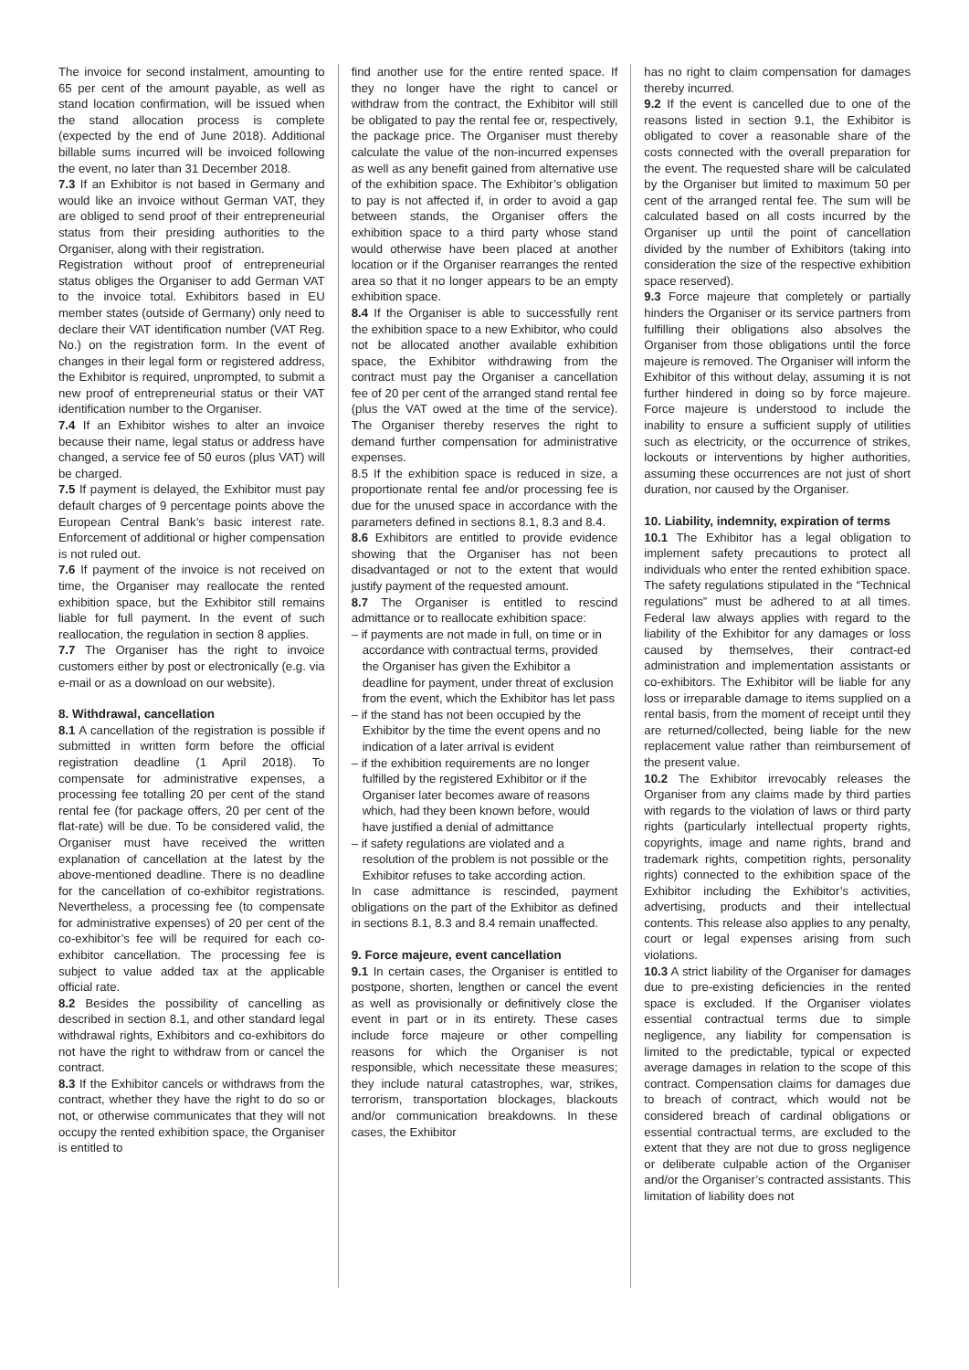The invoice for second instalment, amounting to 65 per cent of the amount payable, as well as stand location confirmation, will be issued when the stand allocation process is complete (expected by the end of June 2018). Additional billable sums incurred will be invoiced following the event, no later than 31 December 2018.
7.3 If an Exhibitor is not based in Germany and would like an invoice without German VAT, they are obliged to send proof of their entrepreneurial status from their presiding authorities to the Organiser, along with their registration.
Registration without proof of entrepreneurial status obliges the Organiser to add German VAT to the invoice total. Exhibitors based in EU member states (outside of Germany) only need to declare their VAT identification number (VAT Reg. No.) on the registration form. In the event of changes in their legal form or registered address, the Exhibitor is required, unprompted, to submit a new proof of entrepreneurial status or their VAT identification number to the Organiser.
7.4 If an Exhibitor wishes to alter an invoice because their name, legal status or address have changed, a service fee of 50 euros (plus VAT) will be charged.
7.5 If payment is delayed, the Exhibitor must pay default charges of 9 percentage points above the European Central Bank’s basic interest rate. Enforcement of additional or higher compensation is not ruled out.
7.6 If payment of the invoice is not received on time, the Organiser may reallocate the rented exhibition space, but the Exhibitor still remains liable for full payment. In the event of such reallocation, the regulation in section 8 applies.
7.7 The Organiser has the right to invoice customers either by post or electronically (e.g. via e-mail or as a download on our website).
8. Withdrawal, cancellation
8.1 A cancellation of the registration is possible if submitted in written form before the official registration deadline (1 April 2018). To compensate for administrative expenses, a processing fee totalling 20 per cent of the stand rental fee (for package offers, 20 per cent of the flat-rate) will be due. To be considered valid, the Organiser must have received the written explanation of cancellation at the latest by the above-mentioned deadline. There is no deadline for the cancellation of co-exhibitor registrations. Nevertheless, a processing fee (to compensate for administrative expenses) of 20 per cent of the co-exhibitor’s fee will be required for each co-exhibitor cancellation. The processing fee is subject to value added tax at the applicable official rate.
8.2 Besides the possibility of cancelling as described in section 8.1, and other standard legal withdrawal rights, Exhibitors and co-exhibitors do not have the right to withdraw from or cancel the contract.
8.3 If the Exhibitor cancels or withdraws from the contract, whether they have the right to do so or not, or otherwise communicates that they will not occupy the rented exhibition space, the Organiser is entitled to
find another use for the entire rented space. If they no longer have the right to cancel or withdraw from the contract, the Exhibitor will still be obligated to pay the rental fee or, respectively, the package price. The Organiser must thereby calculate the value of the non-incurred expenses as well as any benefit gained from alternative use of the exhibition space. The Exhibitor’s obligation to pay is not affected if, in order to avoid a gap between stands, the Organiser offers the exhibition space to a third party whose stand would otherwise have been placed at another location or if the Organiser rearranges the rented area so that it no longer appears to be an empty exhibition space.
8.4 If the Organiser is able to successfully rent the exhibition space to a new Exhibitor, who could not be allocated another available exhibition space, the Exhibitor withdrawing from the contract must pay the Organiser a cancellation fee of 20 per cent of the arranged stand rental fee (plus the VAT owed at the time of the service). The Organiser thereby reserves the right to demand further compensation for administrative expenses.
8.5 If the exhibition space is reduced in size, a proportionate rental fee and/or processing fee is due for the unused space in accordance with the parameters defined in sections 8.1, 8.3 and 8.4.
8.6 Exhibitors are entitled to provide evidence showing that the Organiser has not been disadvantaged or not to the extent that would justify payment of the requested amount.
8.7 The Organiser is entitled to rescind admittance or to reallocate exhibition space:
– if payments are not made in full, on time or in accordance with contractual terms, provided the Organiser has given the Exhibitor a deadline for payment, under threat of exclusion from the event, which the Exhibitor has let pass
– if the stand has not been occupied by the Exhibitor by the time the event opens and no indication of a later arrival is evident
– if the exhibition requirements are no longer fulfilled by the registered Exhibitor or if the Organiser later becomes aware of reasons which, had they been known before, would have justified a denial of admittance
– if safety regulations are violated and a resolution of the problem is not possible or the Exhibitor refuses to take according action.
In case admittance is rescinded, payment obligations on the part of the Exhibitor as defined in sections 8.1, 8.3 and 8.4 remain unaffected.
9. Force majeure, event cancellation
9.1 In certain cases, the Organiser is entitled to postpone, shorten, lengthen or cancel the event as well as provisionally or definitively close the event in part or in its entirety. These cases include force majeure or other compelling reasons for which the Organiser is not responsible, which necessitate these measures; they include natural catastrophes, war, strikes, terrorism, transportation blockages, blackouts and/or communication breakdowns. In these cases, the Exhibitor
has no right to claim compensation for damages thereby incurred.
9.2 If the event is cancelled due to one of the reasons listed in section 9.1, the Exhibitor is obligated to cover a reasonable share of the costs connected with the overall preparation for the event. The requested share will be calculated by the Organiser but limited to maximum 50 per cent of the arranged rental fee. The sum will be calculated based on all costs incurred by the Organiser up until the point of cancellation divided by the number of Exhibitors (taking into consideration the size of the respective exhibition space reserved).
9.3 Force majeure that completely or partially hinders the Organiser or its service partners from fulfilling their obligations also absolves the Organiser from those obligations until the force majeure is removed. The Organiser will inform the Exhibitor of this without delay, assuming it is not further hindered in doing so by force majeure. Force majeure is understood to include the inability to ensure a sufficient supply of utilities such as electricity, or the occurrence of strikes, lockouts or interventions by higher authorities, assuming these occurrences are not just of short duration, nor caused by the Organiser.
10. Liability, indemnity, expiration of terms
10.1 The Exhibitor has a legal obligation to implement safety precautions to protect all individuals who enter the rented exhibition space. The safety regulations stipulated in the “Technical regulations” must be adhered to at all times. Federal law always applies with regard to the liability of the Exhibitor for any damages or loss caused by themselves, their contract-ed administration and implementation assistants or co-exhibitors. The Exhibitor will be liable for any loss or irreparable damage to items supplied on a rental basis, from the moment of receipt until they are returned/collected, being liable for the new replacement value rather than reimbursement of the present value.
10.2 The Exhibitor irrevocably releases the Organiser from any claims made by third parties with regards to the violation of laws or third party rights (particularly intellectual property rights, copyrights, image and name rights, brand and trademark rights, competition rights, personality rights) connected to the exhibition space of the Exhibitor including the Exhibitor’s activities, advertising, products and their intellectual contents. This release also applies to any penalty, court or legal expenses arising from such violations.
10.3 A strict liability of the Organiser for damages due to pre-existing deficiencies in the rented space is excluded. If the Organiser violates essential contractual terms due to simple negligence, any liability for compensation is limited to the predictable, typical or expected average damages in relation to the scope of this contract. Compensation claims for damages due to breach of contract, which would not be considered breach of cardinal obligations or essential contractual terms, are excluded to the extent that they are not due to gross negligence or deliberate culpable action of the Organiser and/or the Organiser’s contracted assistants. This limitation of liability does not